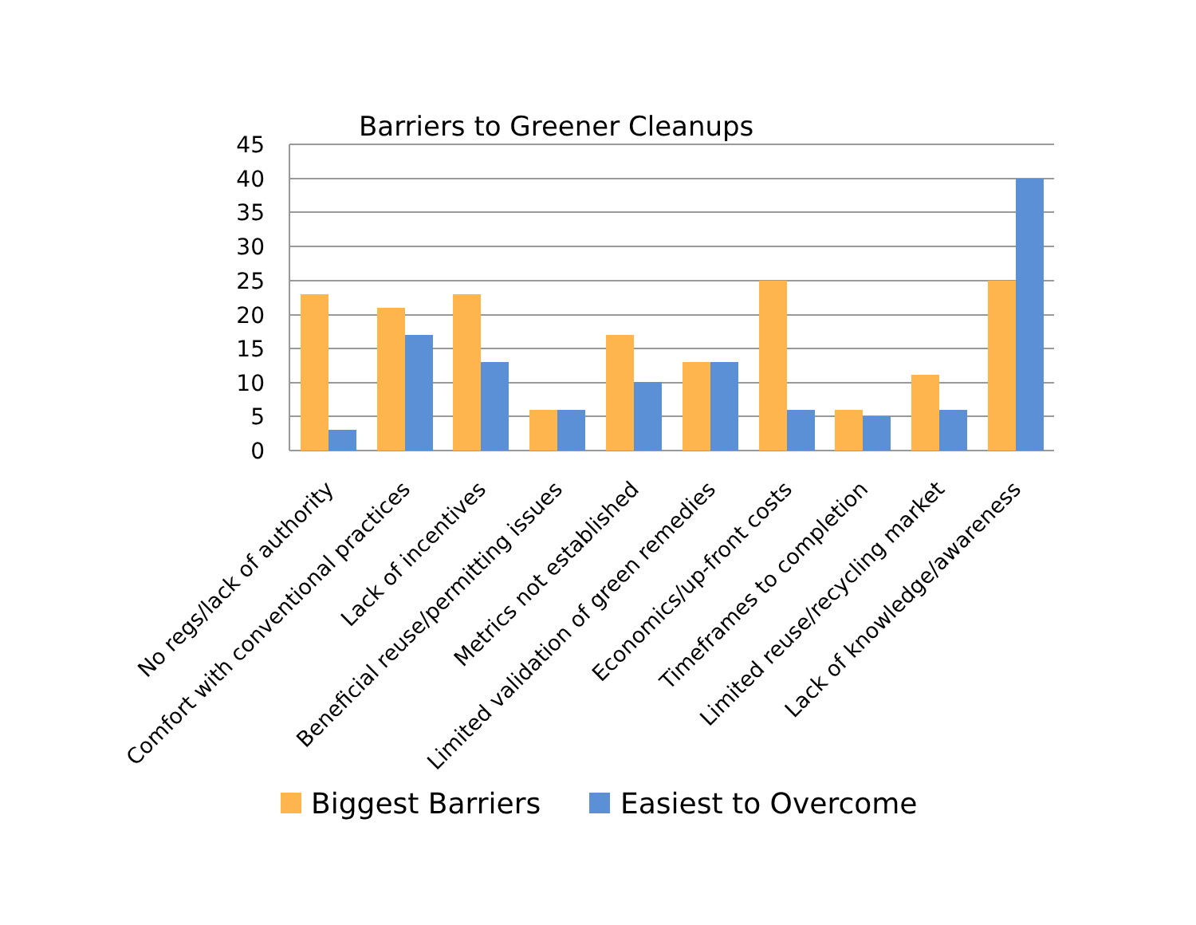Barriers to Greener Cleanups
45
40
35
30
25
20
15
10
5
0
No regs/lack of authority
Comfort with conventional practices
Lack of incentives
Beneficial reuse/permitting issues
Metrics not established
Limited validation of green remedies
Economics/up-front costs
Timeframes to completion
Limited reuse/recycling market
Lack of knowledge/awareness
Biggest Barriers
Easiest to Overcome